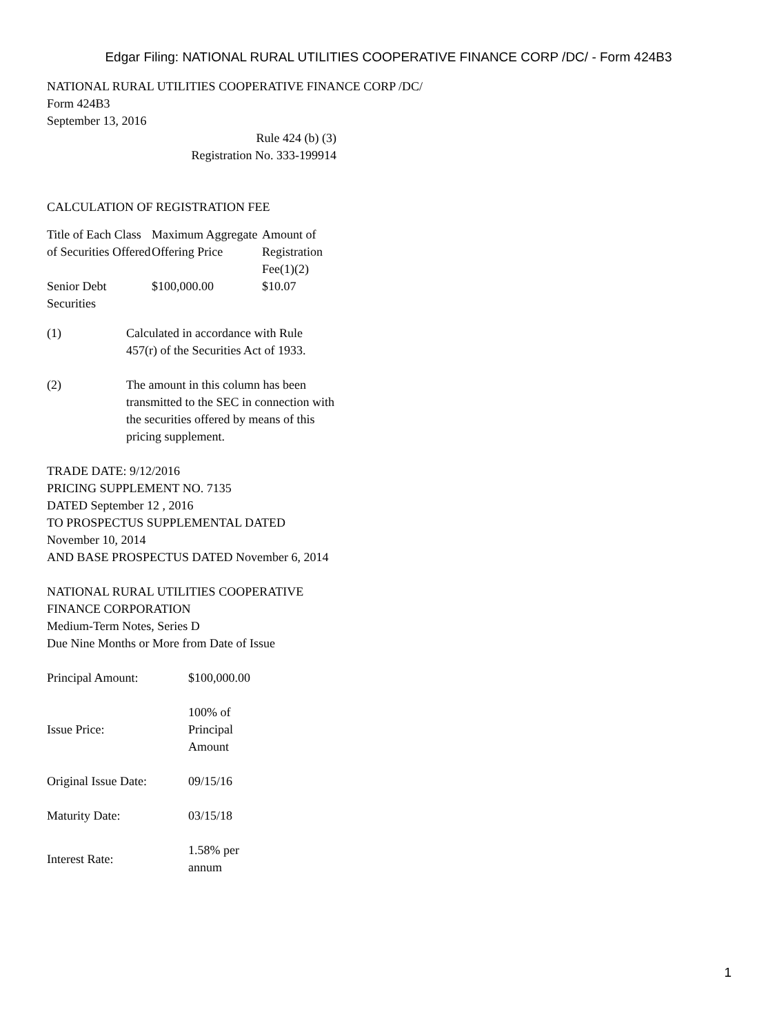Edgar Filing: NATIONAL RURAL UTILITIES COOPERATIVE FINANCE CORP /DC/ - Form 424B3
NATIONAL RURAL UTILITIES COOPERATIVE FINANCE CORP /DC/
Form 424B3
September 13, 2016
Rule 424 (b) (3)
Registration No. 333-199914
CALCULATION OF REGISTRATION FEE
| Title of Each Class of Securities Offered | Maximum Aggregate Offering Price | Amount of Registration Fee(1)(2) |
| --- | --- | --- |
| Senior Debt Securities | $100,000.00 | $10.07 |
| (1) | Calculated in accordance with Rule 457(r) of the Securities Act of 1933. |
| (2) | The amount in this column has been transmitted to the SEC in connection with the securities offered by means of this pricing supplement. |
TRADE DATE: 9/12/2016
PRICING SUPPLEMENT NO. 7135
DATED September 12 , 2016
TO PROSPECTUS SUPPLEMENTAL DATED November 10, 2014
AND BASE PROSPECTUS DATED November 6, 2014
NATIONAL RURAL UTILITIES COOPERATIVE FINANCE CORPORATION
Medium-Term Notes, Series D
Due Nine Months or More from Date of Issue
| Principal Amount: | $100,000.00 |
| Issue Price: | 100% of Principal Amount |
| Original Issue Date: | 09/15/16 |
| Maturity Date: | 03/15/18 |
| Interest Rate: | 1.58% per annum |
1